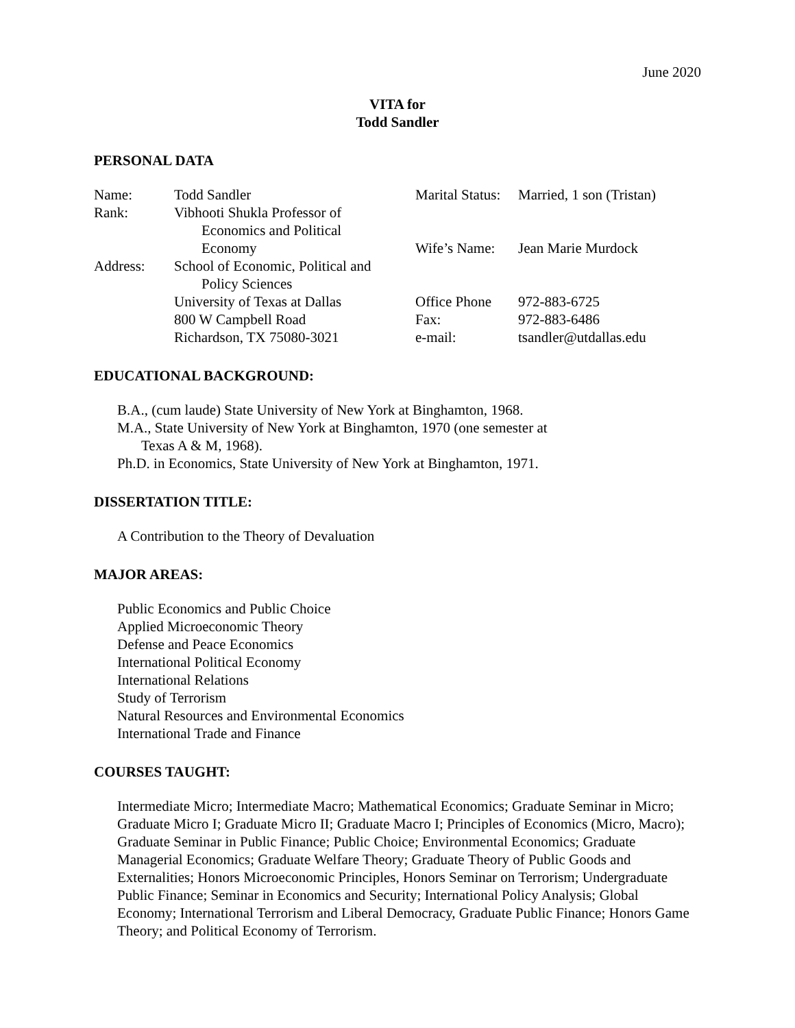June 2020
VITA for
Todd Sandler
PERSONAL DATA
| Name: | Todd Sandler | Marital Status: | Married, 1 son (Tristan) |
| Rank: | Vibhooti Shukla Professor of | | |
| | Economics and Political | | |
| | Economy | Wife’s Name: | Jean Marie Murdock |
| Address: | School of Economic, Political and | | |
| | Policy Sciences | | |
| | University of Texas at Dallas | Office Phone | 972-883-6725 |
| | 800 W Campbell Road | Fax: | 972-883-6486 |
| | Richardson, TX 75080-3021 | e-mail: | tsandler@utdallas.edu |
EDUCATIONAL BACKGROUND:
B.A., (cum laude) State University of New York at Binghamton, 1968.
M.A., State University of New York at Binghamton, 1970 (one semester at
Texas A & M, 1968).
Ph.D. in Economics, State University of New York at Binghamton, 1971.
DISSERTATION TITLE:
A Contribution to the Theory of Devaluation
MAJOR AREAS:
Public Economics and Public Choice
Applied Microeconomic Theory
Defense and Peace Economics
International Political Economy
International Relations
Study of Terrorism
Natural Resources and Environmental Economics
International Trade and Finance
COURSES TAUGHT:
Intermediate Micro; Intermediate Macro; Mathematical Economics; Graduate Seminar in Micro; Graduate Micro I; Graduate Micro II; Graduate Macro I; Principles of Economics (Micro, Macro); Graduate Seminar in Public Finance; Public Choice; Environmental Economics; Graduate Managerial Economics; Graduate Welfare Theory; Graduate Theory of Public Goods and Externalities; Honors Microeconomic Principles, Honors Seminar on Terrorism; Undergraduate Public Finance; Seminar in Economics and Security; International Policy Analysis; Global Economy; International Terrorism and Liberal Democracy, Graduate Public Finance; Honors Game Theory; and Political Economy of Terrorism.